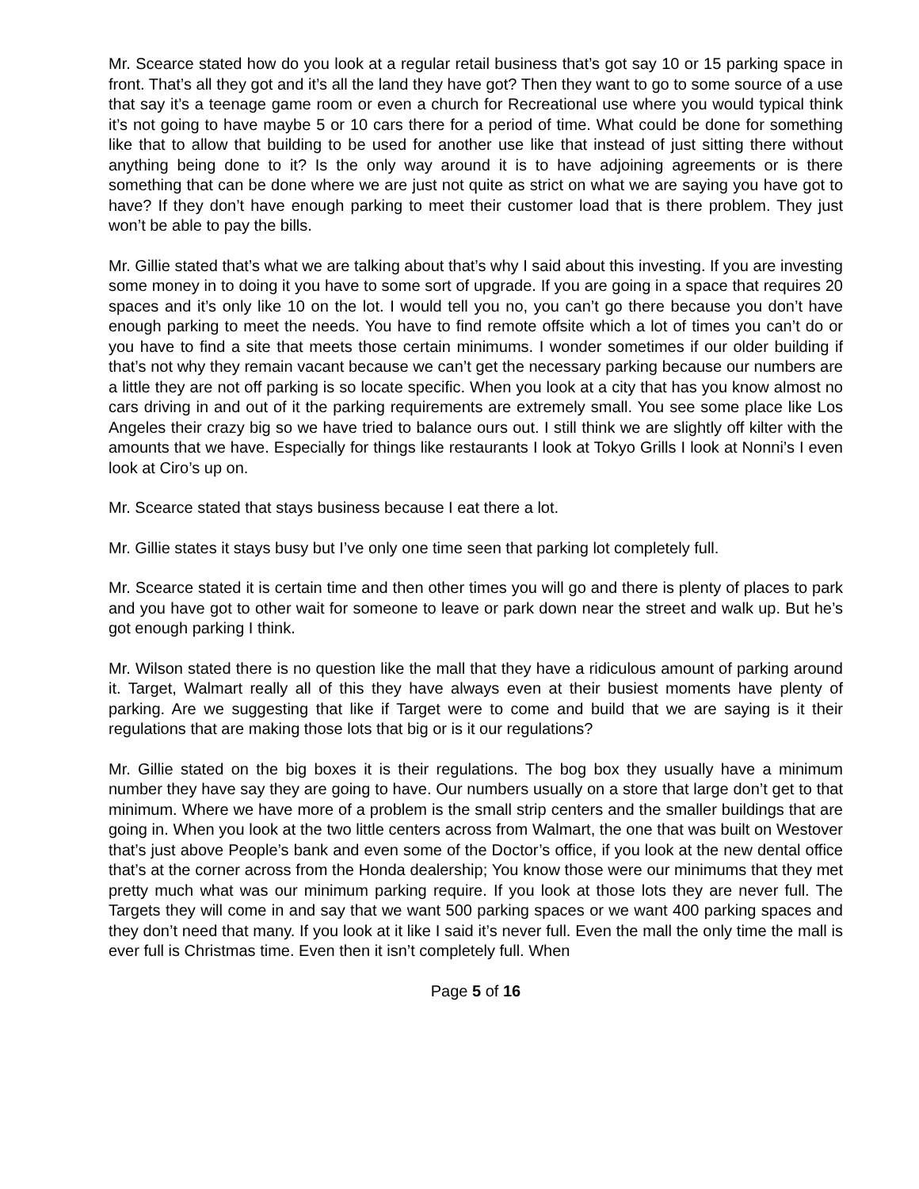Mr. Scearce stated how do you look at a regular retail business that’s got say 10 or 15 parking space in front. That’s all they got and it’s all the land they have got? Then they want to go to some source of a use that say it’s a teenage game room or even a church for Recreational use where you would typical think it’s not going to have maybe 5 or 10 cars there for a period of time. What could be done for something like that to allow that building to be used for another use like that instead of just sitting there without anything being done to it? Is the only way around it is to have adjoining agreements or is there something that can be done where we are just not quite as strict on what we are saying you have got to have? If they don’t have enough parking to meet their customer load that is there problem. They just won’t be able to pay the bills.
Mr. Gillie stated that’s what we are talking about that’s why I said about this investing. If you are investing some money in to doing it you have to some sort of upgrade. If you are going in a space that requires 20 spaces and it’s only like 10 on the lot. I would tell you no, you can’t go there because you don’t have enough parking to meet the needs. You have to find remote offsite which a lot of times you can’t do or you have to find a site that meets those certain minimums. I wonder sometimes if our older building if that’s not why they remain vacant because we can’t get the necessary parking because our numbers are a little they are not off parking is so locate specific. When you look at a city that has you know almost no cars driving in and out of it the parking requirements are extremely small. You see some place like Los Angeles their crazy big so we have tried to balance ours out. I still think we are slightly off kilter with the amounts that we have. Especially for things like restaurants I look at Tokyo Grills I look at Nonni’s I even look at Ciro’s up on.
Mr. Scearce stated that stays business because I eat there a lot.
Mr. Gillie states it stays busy but I’ve only one time seen that parking lot completely full.
Mr. Scearce stated it is certain time and then other times you will go and there is plenty of places to park and you have got to other wait for someone to leave or park down near the street and walk up. But he’s got enough parking I think.
Mr. Wilson stated there is no question like the mall that they have a ridiculous amount of parking around it. Target, Walmart really all of this they have always even at their busiest moments have plenty of parking. Are we suggesting that like if Target were to come and build that we are saying is it their regulations that are making those lots that big or is it our regulations?
Mr. Gillie stated on the big boxes it is their regulations. The bog box they usually have a minimum number they have say they are going to have. Our numbers usually on a store that large don’t get to that minimum. Where we have more of a problem is the small strip centers and the smaller buildings that are going in. When you look at the two little centers across from Walmart, the one that was built on Westover that’s just above People’s bank and even some of the Doctor’s office, if you look at the new dental office that’s at the corner across from the Honda dealership; You know those were our minimums that they met pretty much what was our minimum parking require. If you look at those lots they are never full. The Targets they will come in and say that we want 500 parking spaces or we want 400 parking spaces and they don’t need that many. If you look at it like I said it’s never full. Even the mall the only time the mall is ever full is Christmas time. Even then it isn’t completely full. When
Page 5 of 16